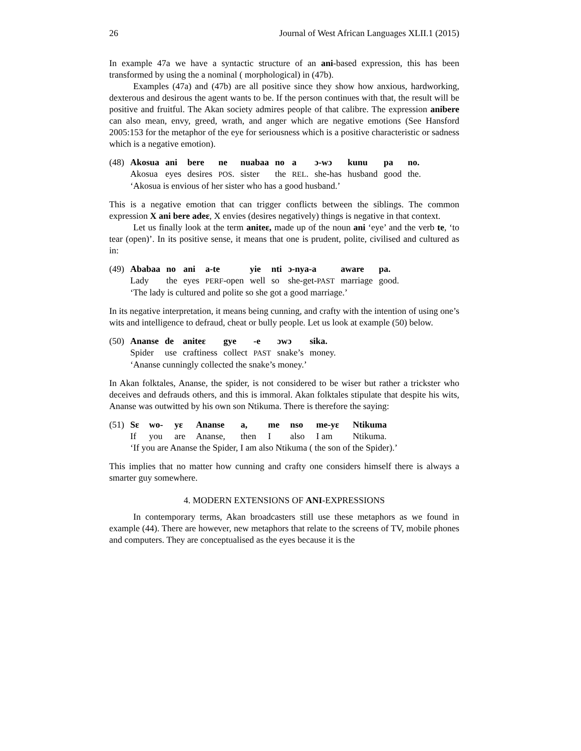26 Journal of West African Languages XLII.1 (2015)
In example 47a we have a syntactic structure of an ani-based expression, this has been transformed by using the a nominal ( morphological) in (47b).
Examples (47a) and (47b) are all positive since they show how anxious, hardworking, dexterous and desirous the agent wants to be. If the person continues with that, the result will be positive and fruitful. The Akan society admires people of that calibre. The expression anibere can also mean, envy, greed, wrath, and anger which are negative emotions (See Hansford 2005:153 for the metaphor of the eye for seriousness which is a positive characteristic or sadness which is a negative emotion).
| (48) | Akosua | ani | bere | ne | nuabaa | no | a | ɔ-wɔ | kunu | pa | no. |
| | Akosua | eyes | desires | POS . | sister | the | REL . | she-has | husband | good | the. |
| | ‘Akosua is envious of her sister who has a good husband.’ | | | | | | | | | | |
This is a negative emotion that can trigger conflicts between the siblings. The common expression X ani bere adeɛ, X envies (desires negatively) things is negative in that context.
Let us finally look at the term aniteɛ, made up of the noun ani ‘eye’ and the verb te, ‘to tear (open)’. In its positive sense, it means that one is prudent, polite, civilised and cultured as in:
| (49) | Ababaa | no | ani | a-te | yie | nti | ɔ-nya-a | aware | pa. |
| | Lady | the | eyes | PERF -open | well | so | she-get- PAST | marriage | good. |
| | ‘The lady is cultured and polite so she got a good marriage.’ | | | | | | | | |
In its negative interpretation, it means being cunning, and crafty with the intention of using one’s wits and intelligence to defraud, cheat or bully people. Let us look at example (50) below.
| (50) | Ananse | de | aniteɛ | gye | -e | ɔwɔ | sika. |
| | Spider | use | craftiness | collect | PAST | snake’s | money. |
| | ‘Ananse cunningly collected the snake’s money.’ | | | | | | |
In Akan folktales, Ananse, the spider, is not considered to be wiser but rather a trickster who deceives and defrauds others, and this is immoral. Akan folktales stipulate that despite his wits, Ananse was outwitted by his own son Ntikuma. There is therefore the saying:
| (51) | Sɛ | wo- | yɛ | Ananse | a, | me | nso | me-yɛ | Ntikuma |
| | If | you | are | Ananse, | then | I | also | I am | Ntikuma. |
| | ‘If you are Ananse the Spider, I am also Ntikuma ( the son of the Spider).’ | | | | | | | | |
This implies that no matter how cunning and crafty one considers himself there is always a smarter guy somewhere.
4. MODERN EXTENSIONS OF ANI-EXPRESSIONS
In contemporary terms, Akan broadcasters still use these metaphors as we found in example (44). There are however, new metaphors that relate to the screens of TV, mobile phones and computers. They are conceptualised as the eyes because it is the